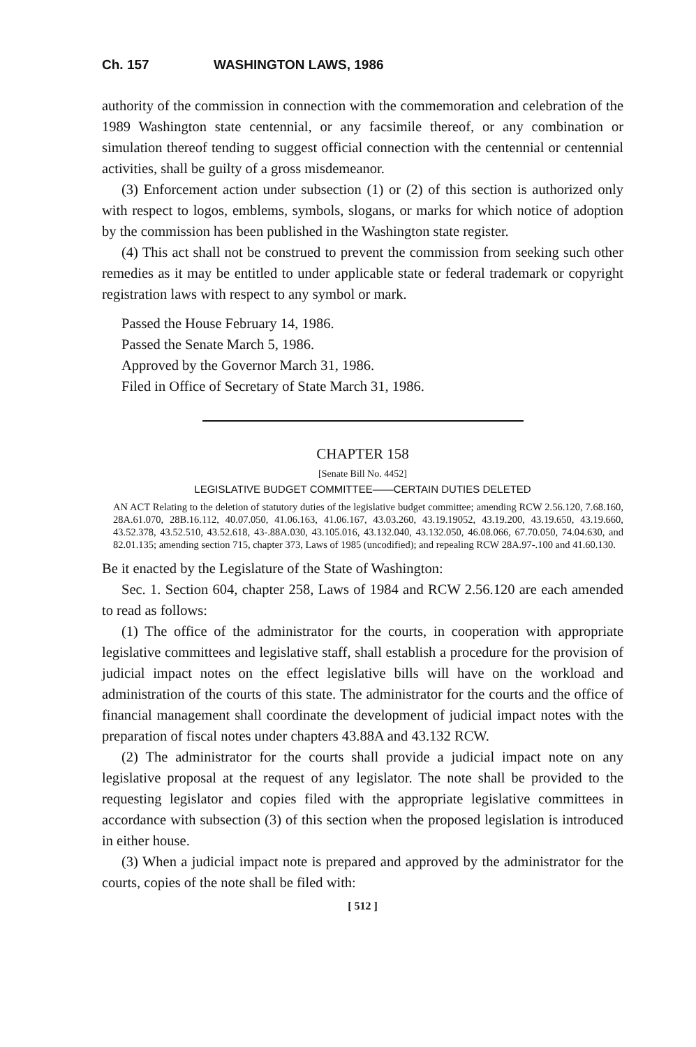Ch. 157 WASHINGTON LAWS, 1986
authority of the commission in connection with the commemoration and celebration of the 1989 Washington state centennial, or any facsimile thereof, or any combination or simulation thereof tending to suggest official connection with the centennial or centennial activities, shall be guilty of a gross misdemeanor.
(3) Enforcement action under subsection (1) or (2) of this section is authorized only with respect to logos, emblems, symbols, slogans, or marks for which notice of adoption by the commission has been published in the Washington state register.
(4) This act shall not be construed to prevent the commission from seeking such other remedies as it may be entitled to under applicable state or federal trademark or copyright registration laws with respect to any symbol or mark.
Passed the House February 14, 1986.
Passed the Senate March 5, 1986.
Approved by the Governor March 31, 1986.
Filed in Office of Secretary of State March 31, 1986.
CHAPTER 158
[Senate Bill No. 4452]
LEGISLATIVE BUDGET COMMITTEE——CERTAIN DUTIES DELETED
AN ACT Relating to the deletion of statutory duties of the legislative budget committee; amending RCW 2.56.120, 7.68.160, 28A.61.070, 28B.16.112, 40.07.050, 41.06.163, 41.06.167, 43.03.260, 43.19.19052, 43.19.200, 43.19.650, 43.19.660, 43.52.378, 43.52.510, 43.52.618, 43-.88A.030, 43.105.016, 43.132.040, 43.132.050, 46.08.066, 67.70.050, 74.04.630, and 82.01.135; amending section 715, chapter 373, Laws of 1985 (uncodified); and repealing RCW 28A.97-.100 and 41.60.130.
Be it enacted by the Legislature of the State of Washington:
Sec. 1. Section 604, chapter 258, Laws of 1984 and RCW 2.56.120 are each amended to read as follows:
(1) The office of the administrator for the courts, in cooperation with appropriate legislative committees and legislative staff, shall establish a procedure for the provision of judicial impact notes on the effect legislative bills will have on the workload and administration of the courts of this state. The administrator for the courts and the office of financial management shall coordinate the development of judicial impact notes with the preparation of fiscal notes under chapters 43.88A and 43.132 RCW.
(2) The administrator for the courts shall provide a judicial impact note on any legislative proposal at the request of any legislator. The note shall be provided to the requesting legislator and copies filed with the appropriate legislative committees in accordance with subsection (3) of this section when the proposed legislation is introduced in either house.
(3) When a judicial impact note is prepared and approved by the administrator for the courts, copies of the note shall be filed with:
[ 512 ]